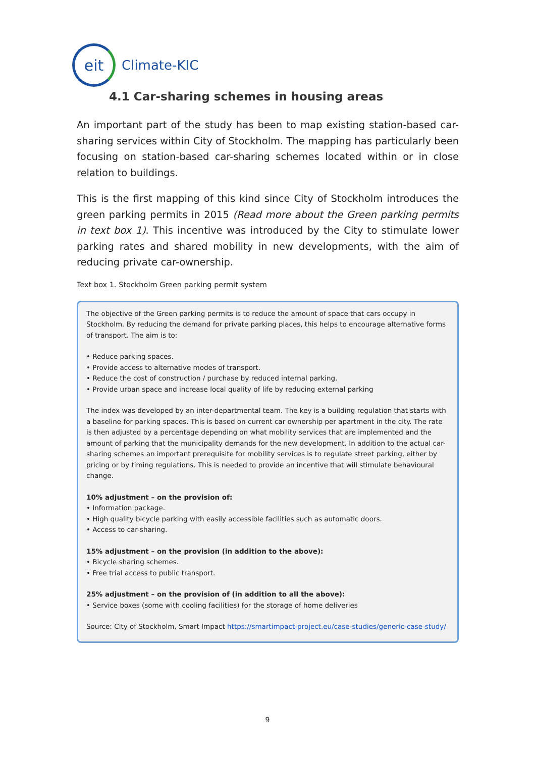eit
Climate-KIC
4.1 Car-sharing schemes in housing areas
An important part of the study has been to map existing station-based car-sharing services within City of Stockholm. The mapping has particularly been focusing on station-based car-sharing schemes located within or in close relation to buildings.
This is the first mapping of this kind since City of Stockholm introduces the green parking permits in 2015 (Read more about the Green parking permits in text box 1). This incentive was introduced by the City to stimulate lower parking rates and shared mobility in new developments, with the aim of reducing private car-ownership.
Text box 1. Stockholm Green parking permit system
The objective of the Green parking permits is to reduce the amount of space that cars occupy in Stockholm. By reducing the demand for private parking places, this helps to encourage alternative forms of transport. The aim is to:
• Reduce parking spaces.
• Provide access to alternative modes of transport.
• Reduce the cost of construction / purchase by reduced internal parking.
• Provide urban space and increase local quality of life by reducing external parking
The index was developed by an inter-departmental team. The key is a building regulation that starts with a baseline for parking spaces. This is based on current car ownership per apartment in the city. The rate is then adjusted by a percentage depending on what mobility services that are implemented and the amount of parking that the municipality demands for the new development. In addition to the actual car-sharing schemes an important prerequisite for mobility services is to regulate street parking, either by pricing or by timing regulations. This is needed to provide an incentive that will stimulate behavioural change.
10% adjustment – on the provision of:
• Information package.
• High quality bicycle parking with easily accessible facilities such as automatic doors.
• Access to car-sharing.
15% adjustment – on the provision (in addition to the above):
• Bicycle sharing schemes.
• Free trial access to public transport.
25% adjustment – on the provision of (in addition to all the above):
• Service boxes (some with cooling facilities) for the storage of home deliveries
Source: City of Stockholm, Smart Impact https://smartimpact-project.eu/case-studies/generic-case-study/
9